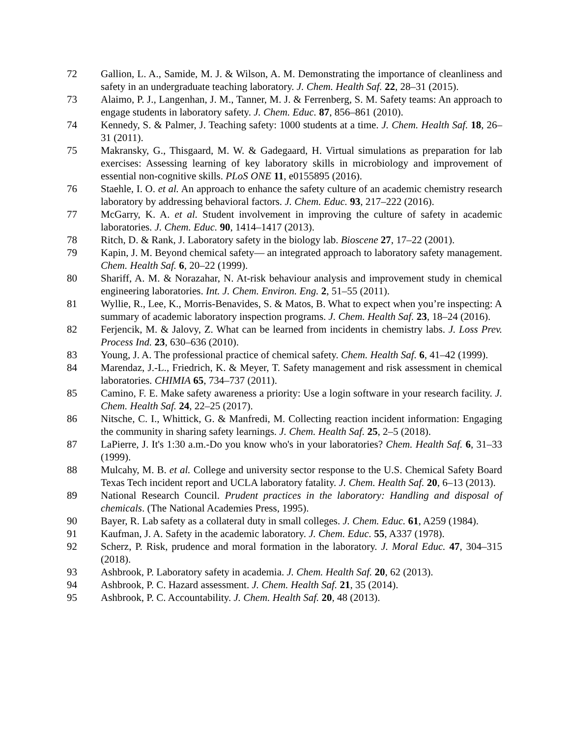72 Gallion, L. A., Samide, M. J. & Wilson, A. M. Demonstrating the importance of cleanliness and safety in an undergraduate teaching laboratory. J. Chem. Health Saf. 22, 28–31 (2015).
73 Alaimo, P. J., Langenhan, J. M., Tanner, M. J. & Ferrenberg, S. M. Safety teams: An approach to engage students in laboratory safety. J. Chem. Educ. 87, 856–861 (2010).
74 Kennedy, S. & Palmer, J. Teaching safety: 1000 students at a time. J. Chem. Health Saf. 18, 26–31 (2011).
75 Makransky, G., Thisgaard, M. W. & Gadegaard, H. Virtual simulations as preparation for lab exercises: Assessing learning of key laboratory skills in microbiology and improvement of essential non-cognitive skills. PLoS ONE 11, e0155895 (2016).
76 Staehle, I. O. et al. An approach to enhance the safety culture of an academic chemistry research laboratory by addressing behavioral factors. J. Chem. Educ. 93, 217–222 (2016).
77 McGarry, K. A. et al. Student involvement in improving the culture of safety in academic laboratories. J. Chem. Educ. 90, 1414–1417 (2013).
78 Ritch, D. & Rank, J. Laboratory safety in the biology lab. Bioscene 27, 17–22 (2001).
79 Kapin, J. M. Beyond chemical safety— an integrated approach to laboratory safety management. Chem. Health Saf. 6, 20–22 (1999).
80 Shariff, A. M. & Norazahar, N. At-risk behaviour analysis and improvement study in chemical engineering laboratories. Int. J. Chem. Environ. Eng. 2, 51–55 (2011).
81 Wyllie, R., Lee, K., Morris-Benavides, S. & Matos, B. What to expect when you’re inspecting: A summary of academic laboratory inspection programs. J. Chem. Health Saf. 23, 18–24 (2016).
82 Ferjencik, M. & Jalovy, Z. What can be learned from incidents in chemistry labs. J. Loss Prev. Process Ind. 23, 630–636 (2010).
83 Young, J. A. The professional practice of chemical safety. Chem. Health Saf. 6, 41–42 (1999).
84 Marendaz, J.-L., Friedrich, K. & Meyer, T. Safety management and risk assessment in chemical laboratories. CHIMIA 65, 734–737 (2011).
85 Camino, F. E. Make safety awareness a priority: Use a login software in your research facility. J. Chem. Health Saf. 24, 22–25 (2017).
86 Nitsche, C. I., Whittick, G. & Manfredi, M. Collecting reaction incident information: Engaging the community in sharing safety learnings. J. Chem. Health Saf. 25, 2–5 (2018).
87 LaPierre, J. It's 1:30 a.m.-Do you know who's in your laboratories? Chem. Health Saf. 6, 31–33 (1999).
88 Mulcahy, M. B. et al. College and university sector response to the U.S. Chemical Safety Board Texas Tech incident report and UCLA laboratory fatality. J. Chem. Health Saf. 20, 6–13 (2013).
89 National Research Council. Prudent practices in the laboratory: Handling and disposal of chemicals. (The National Academies Press, 1995).
90 Bayer, R. Lab safety as a collateral duty in small colleges. J. Chem. Educ. 61, A259 (1984).
91 Kaufman, J. A. Safety in the academic laboratory. J. Chem. Educ. 55, A337 (1978).
92 Scherz, P. Risk, prudence and moral formation in the laboratory. J. Moral Educ. 47, 304–315 (2018).
93 Ashbrook, P. Laboratory safety in academia. J. Chem. Health Saf. 20, 62 (2013).
94 Ashbrook, P. C. Hazard assessment. J. Chem. Health Saf. 21, 35 (2014).
95 Ashbrook, P. C. Accountability. J. Chem. Health Saf. 20, 48 (2013).